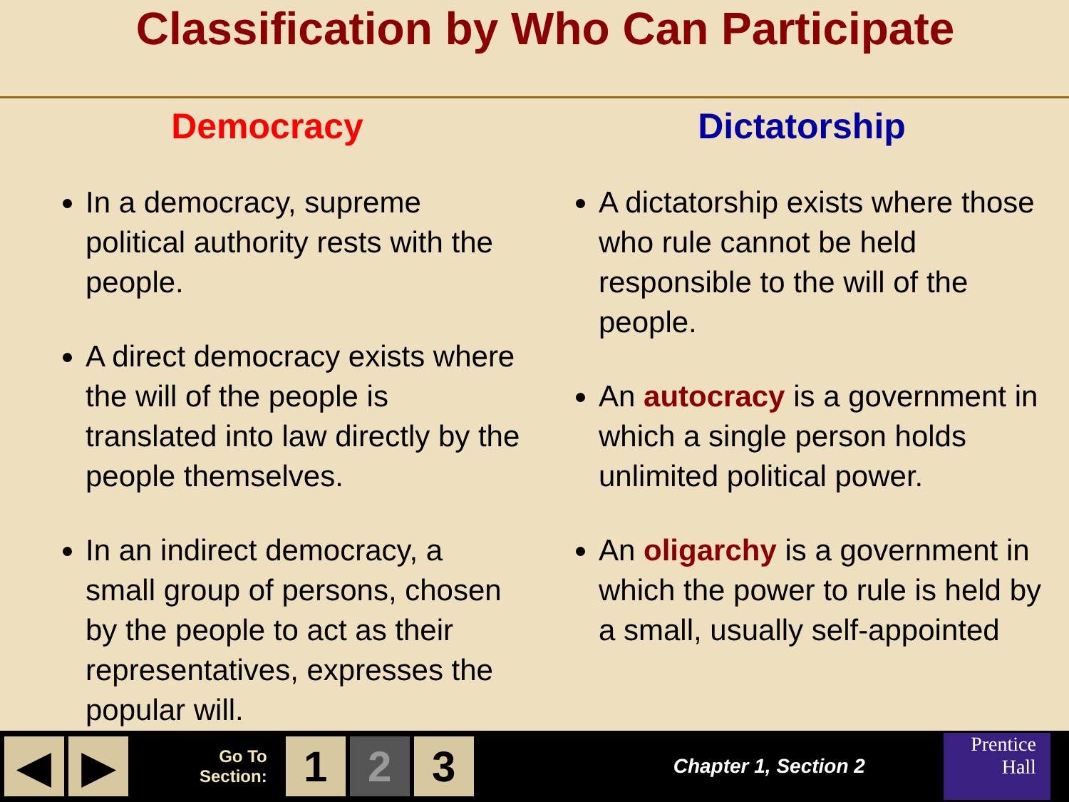Classification by Who Can Participate
Democracy
In a democracy, supreme political authority rests with the people.
A direct democracy exists where the will of the people is translated into law directly by the people themselves.
In an indirect democracy, a small group of persons, chosen by the people to act as their representatives, expresses the popular will.
Dictatorship
A dictatorship exists where those who rule cannot be held responsible to the will of the people.
An autocracy is a government in which a single person holds unlimited political power.
An oligarchy is a government in which the power to rule is held by a small, usually self-appointed
◀ ▶
Go To
Section:
1 2 3
Chapter 1, Section 2
Prentice
Hall